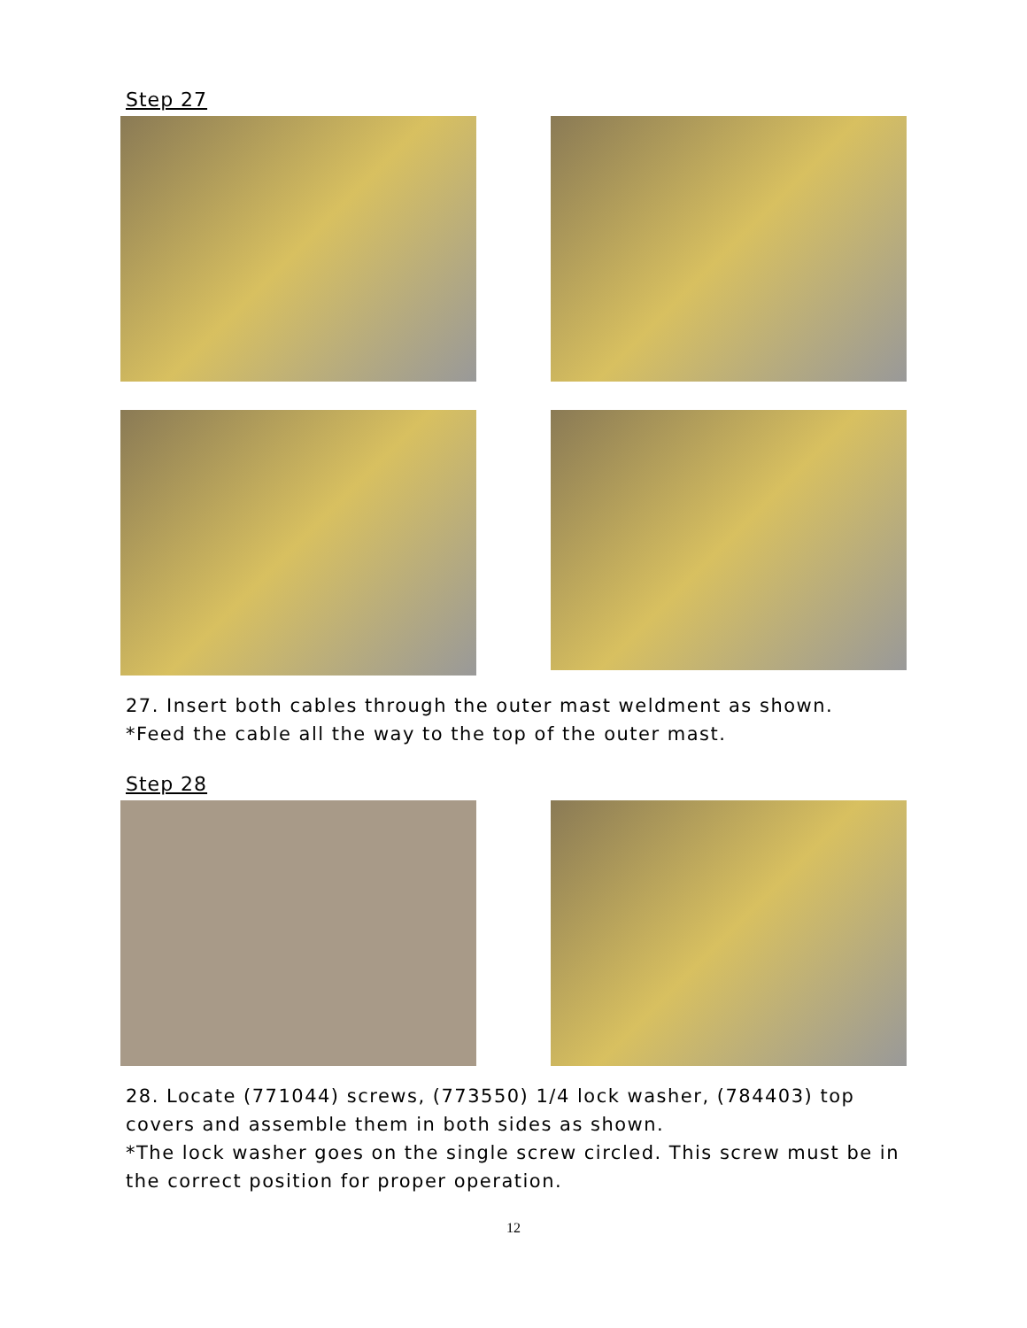Step 27
27. Insert both cables through the outer mast weldment as shown.
*Feed the cable all the way to the top of the outer mast.
Step 28
28. Locate (771044) screws, (773550) 1/4 lock washer, (784403) top covers and assemble them in both sides as shown.
*The lock washer goes on the single screw circled. This screw must be in the correct position for proper operation.
12